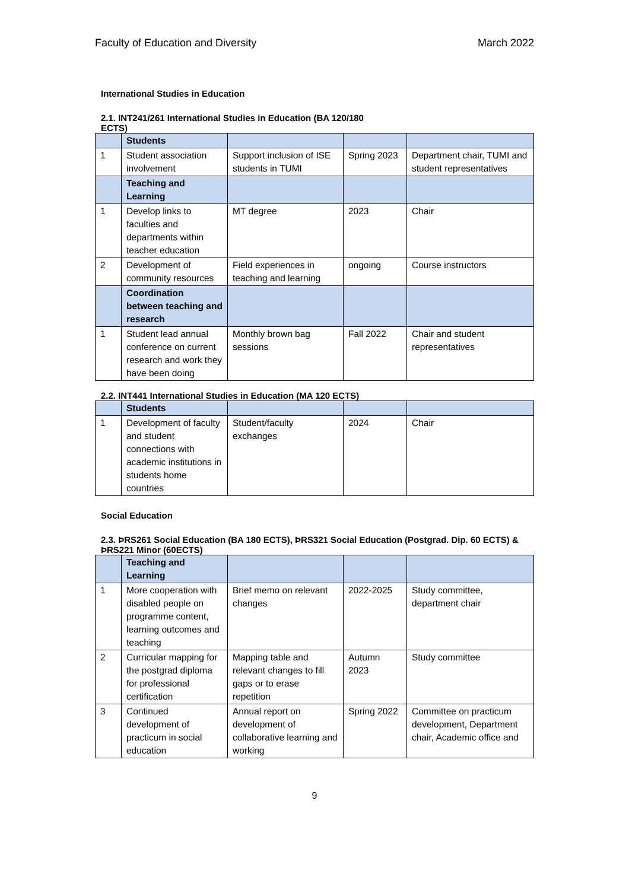Faculty of Education and Diversity March 2022
International Studies in Education
2.1. INT241/261 International Studies in Education (BA 120/180 ECTS)
| | Students | | | |
| 1 | Student association involvement | Support inclusion of ISE students in TUMI | Spring 2023 | Department chair, TUMI and student representatives |
| | Teaching and Learning | | | |
| 1 | Develop links to faculties and departments within teacher education | MT degree | 2023 | Chair |
| 2 | Development of community resources | Field experiences in teaching and learning | ongoing | Course instructors |
| | Coordination between teaching and research | | | |
| 1 | Student lead annual conference on current research and work they have been doing | Monthly brown bag sessions | Fall 2022 | Chair and student representatives |
2.2. INT441 International Studies in Education (MA 120 ECTS)
| | Students | | | |
| 1 | Development of faculty and student connections with academic institutions in students home countries | Student/faculty exchanges | 2024 | Chair |
Social Education
2.3. ÞRS261 Social Education (BA 180 ECTS), ÞRS321 Social Education (Postgrad. Dip. 60 ECTS) & ÞRS221 Minor (60ECTS)
| | Teaching and Learning | | | |
| 1 | More cooperation with disabled people on programme content, learning outcomes and teaching | Brief memo on relevant changes | 2022-2025 | Study committee, department chair |
| 2 | Curricular mapping for the postgrad diploma for professional certification | Mapping table and relevant changes to fill gaps or to erase repetition | Autumn 2023 | Study committee |
| 3 | Continued development of practicum in social education | Annual report on development of collaborative learning and working | Spring 2022 | Committee on practicum development, Department chair, Academic office and |
9